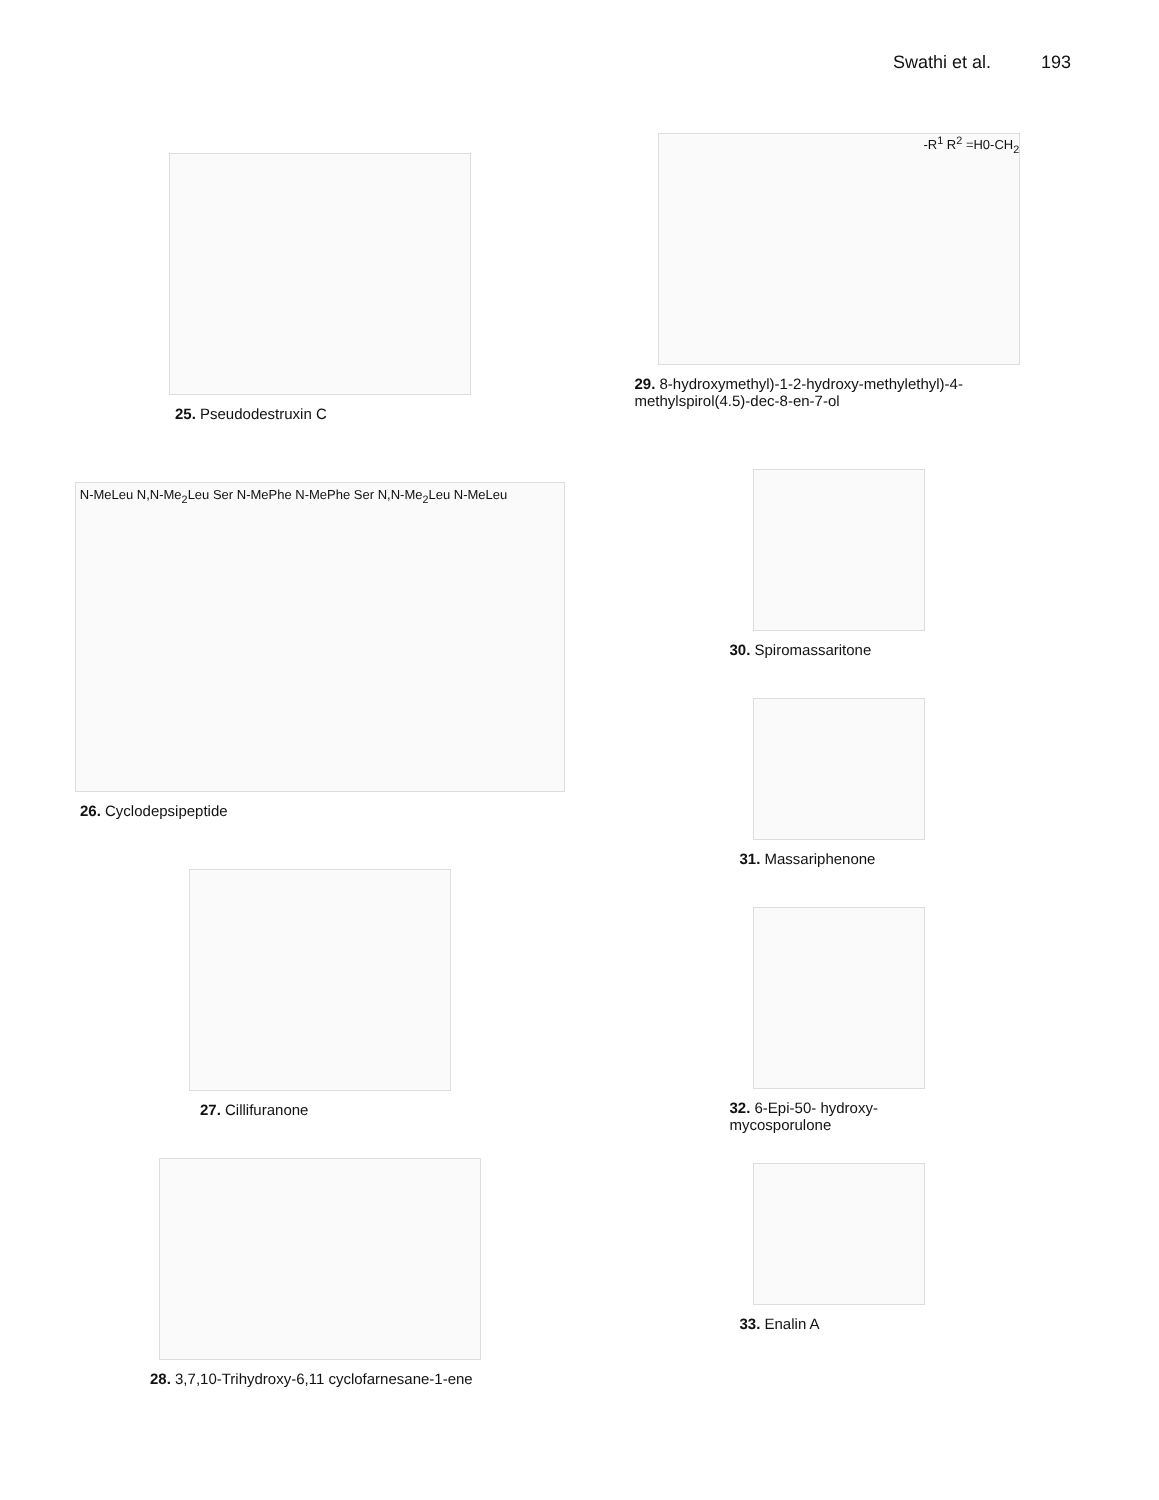Swathi et al. 193
25. Pseudodestruxin C
N-MeLeu N,N-Me<sub>2</sub>Leu Ser N-MePhe N-MePhe Ser N,N-Me<sub>2</sub>Leu N-MeLeu
26. Cyclodepsipeptide
27. Cillifuranone
28. 3,7,10-Trihydroxy-6,11 cyclofarnesane-1-ene
-R<sup>1</sup> R<sup>2</sup> =H0-CH<sub>2</sub>
29. 8-hydroxymethyl)-1-2-hydroxy-methylethyl)-4-methylspirol(4.5)-dec-8-en-7-ol
30. Spiromassaritone
31. Massariphenone
32. 6-Epi-50- hydroxy-mycosporulone
33. Enalin A